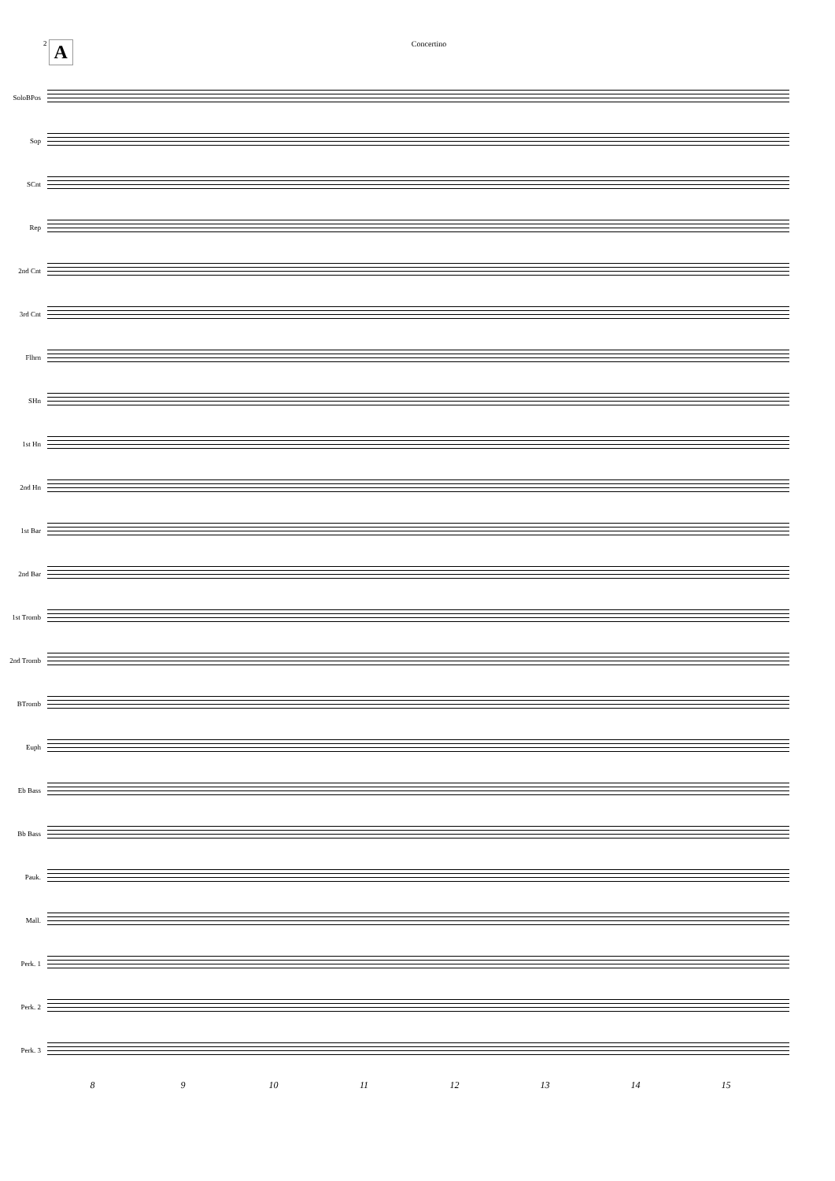2 A Concertino
SoloBPos
Sop
SCnt
Rep
2nd Cnt
3rd Cnt
Flhrn
SHn
1st Hn
2nd Hn
1st Bar
2nd Bar
1st Tromb
2nd Tromb
BTromb
Euph
Eb Bass
Bb Bass
Pauk.
Mall.
Perk. 1
Perk. 2
Perk. 3
8 9 10 11 12 13 14 15